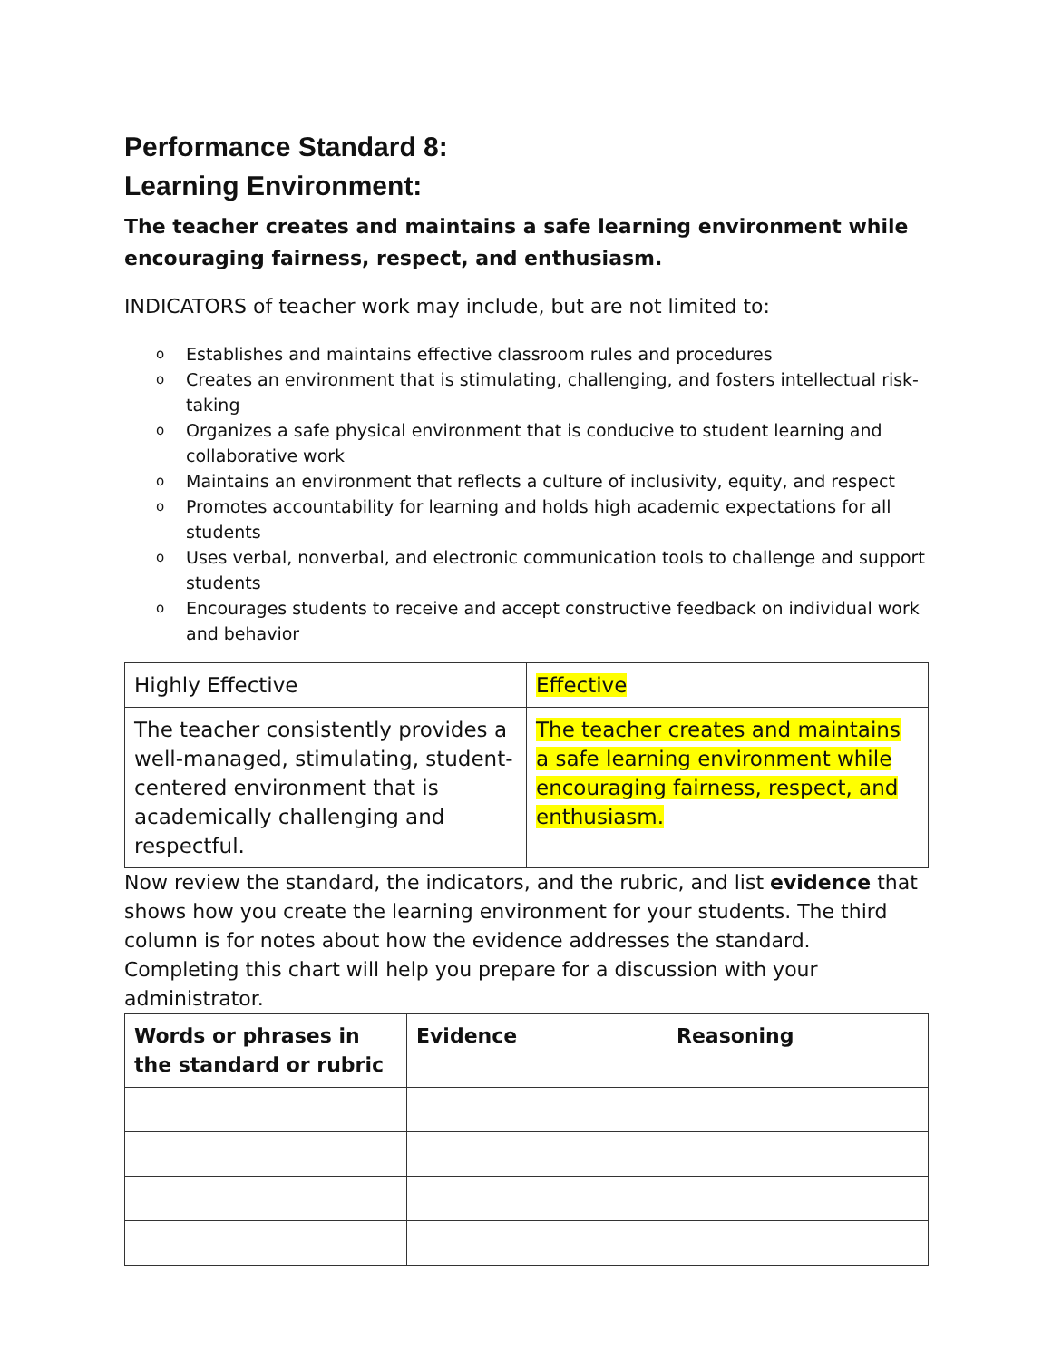Performance Standard 8:
Learning Environment:
The teacher creates and maintains a safe learning environment while encouraging fairness, respect, and enthusiasm.
INDICATORS of teacher work may include, but are not limited to:
o Establishes and maintains effective classroom rules and procedures
o Creates an environment that is stimulating, challenging, and fosters intellectual risk-taking
o Organizes a safe physical environment that is conducive to student learning and collaborative work
o Maintains an environment that reflects a culture of inclusivity, equity, and respect
o Promotes accountability for learning and holds high academic expectations for all students
o Uses verbal, nonverbal, and electronic communication tools to challenge and support students
o Encourages students to receive and accept constructive feedback on individual work and behavior
| Highly Effective | Effective |
| The teacher consistently provides a well-managed, stimulating, student-centered environment that is academically challenging and respectful. | The teacher creates and maintains a safe learning environment while encouraging fairness, respect, and enthusiasm. |
Now review the standard, the indicators, and the rubric, and list evidence that shows how you create the learning environment for your students. The third column is for notes about how the evidence addresses the standard. Completing this chart will help you prepare for a discussion with your administrator.
| Words or phrases in the standard or rubric | Evidence | Reasoning |
| --- | --- | --- |